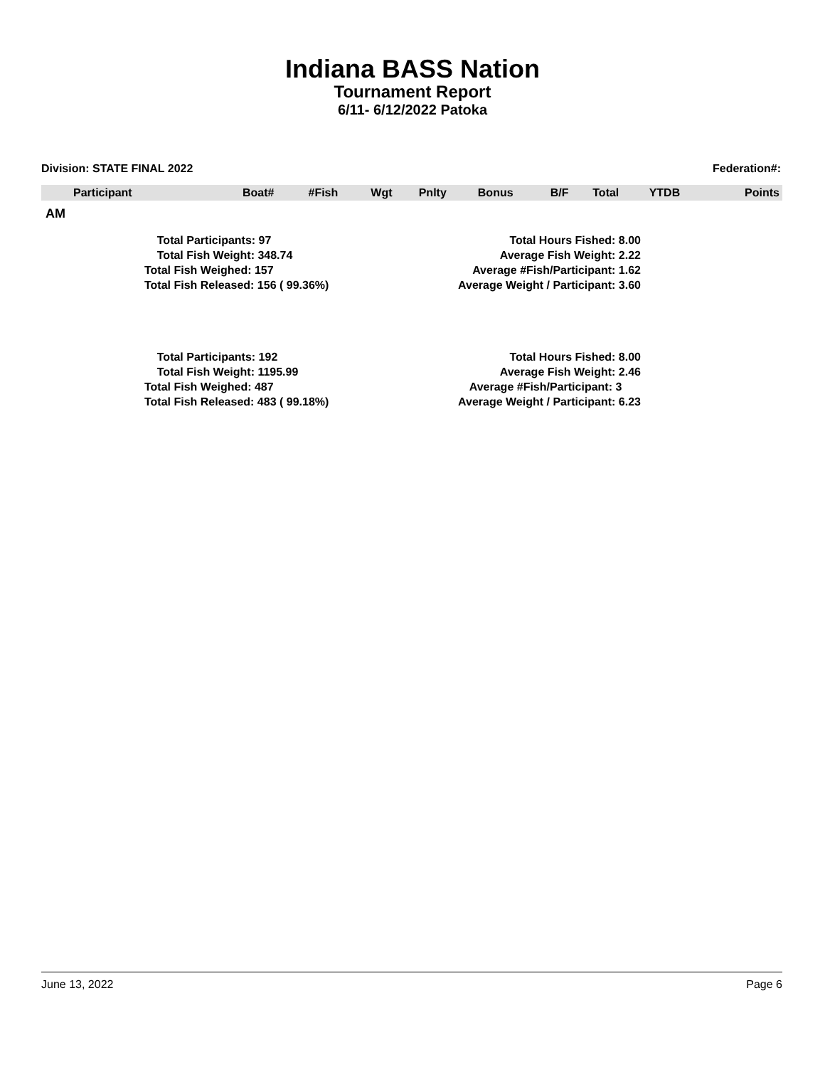Indiana BASS Nation
Tournament Report
6/11- 6/12/2022 Patoka
Division: STATE FINAL 2022 Federation#:
| Participant | Boat# | #Fish | Wgt | Pnlty | Bonus | B/F | Total | YTDB | Points |
| --- | --- | --- | --- | --- | --- | --- | --- | --- | --- |
AM
Total Participants: 97
Total Fish Weight: 348.74
Total Fish Weighed: 157
Total Fish Released: 156 ( 99.36%)
Total Hours Fished: 8.00
Average Fish Weight: 2.22
Average #Fish/Participant: 1.62
Average Weight / Participant: 3.60
Total Participants: 192
Total Fish Weight: 1195.99
Total Fish Weighed: 487
Total Fish Released: 483 ( 99.18%)
Total Hours Fished: 8.00
Average Fish Weight: 2.46
Average #Fish/Participant: 3
Average Weight / Participant: 6.23
June 13, 2022 Page 6